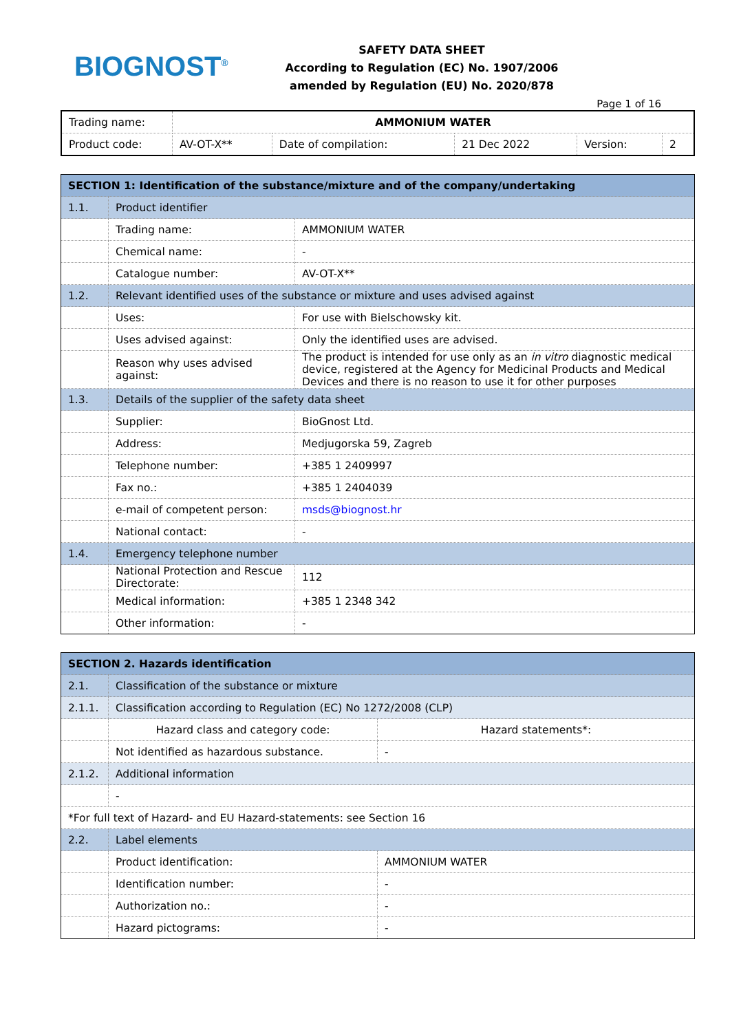BIOGNOST<sup>®</sup>
SAFETY DATA SHEET
According to Regulation (EC) No. 1907/2006
amended by Regulation (EU) No. 2020/878
Page 1 of 16
| Trading name: | AMMONIUM WATER | | | | |
| Product code: | AV-OT-X** | Date of compilation: | 21 Dec 2022 | Version: | 2 |
| SECTION 1: Identification of the substance/mixture and of the company/undertaking | | |
| 1.1. | Product identifier | |
| | Trading name: | AMMONIUM WATER |
| | Chemical name: | - |
| | Catalogue number: | AV-OT-X** |
| 1.2. | Relevant identified uses of the substance or mixture and uses advised against | |
| | Uses: | For use with Bielschowsky kit. |
| | Uses advised against: | Only the identified uses are advised. |
| | Reason why uses advised against: | The product is intended for use only as an in vitro diagnostic medical device, registered at the Agency for Medicinal Products and Medical Devices and there is no reason to use it for other purposes |
| 1.3. | Details of the supplier of the safety data sheet | |
| | Supplier: | BioGnost Ltd. |
| | Address: | Medjugorska 59, Zagreb |
| | Telephone number: | +385 1 2409997 |
| | Fax no.: | +385 1 2404039 |
| | e-mail of competent person: | msds@biognost.hr |
| | National contact: | - |
| 1.4. | Emergency telephone number | |
| | National Protection and Rescue Directorate: | 112 |
| | Medical information: | +385 1 2348 342 |
| | Other information: | - |
| SECTION 2. Hazards identification | | |
| 2.1. | Classification of the substance or mixture | |
| 2.1.1. | Classification according to Regulation (EC) No 1272/2008 (CLP) | |
| | Hazard class and category code: | Hazard statements*: |
| | Not identified as hazardous substance. | - |
| 2.1.2. | Additional information | |
| | - | |
| *For full text of Hazard- and EU Hazard-statements: see Section 16 | | |
| 2.2. | Label elements | |
| | Product identification: | AMMONIUM WATER |
| | Identification number: | - |
| | Authorization no.: | - |
| | Hazard pictograms: | - |